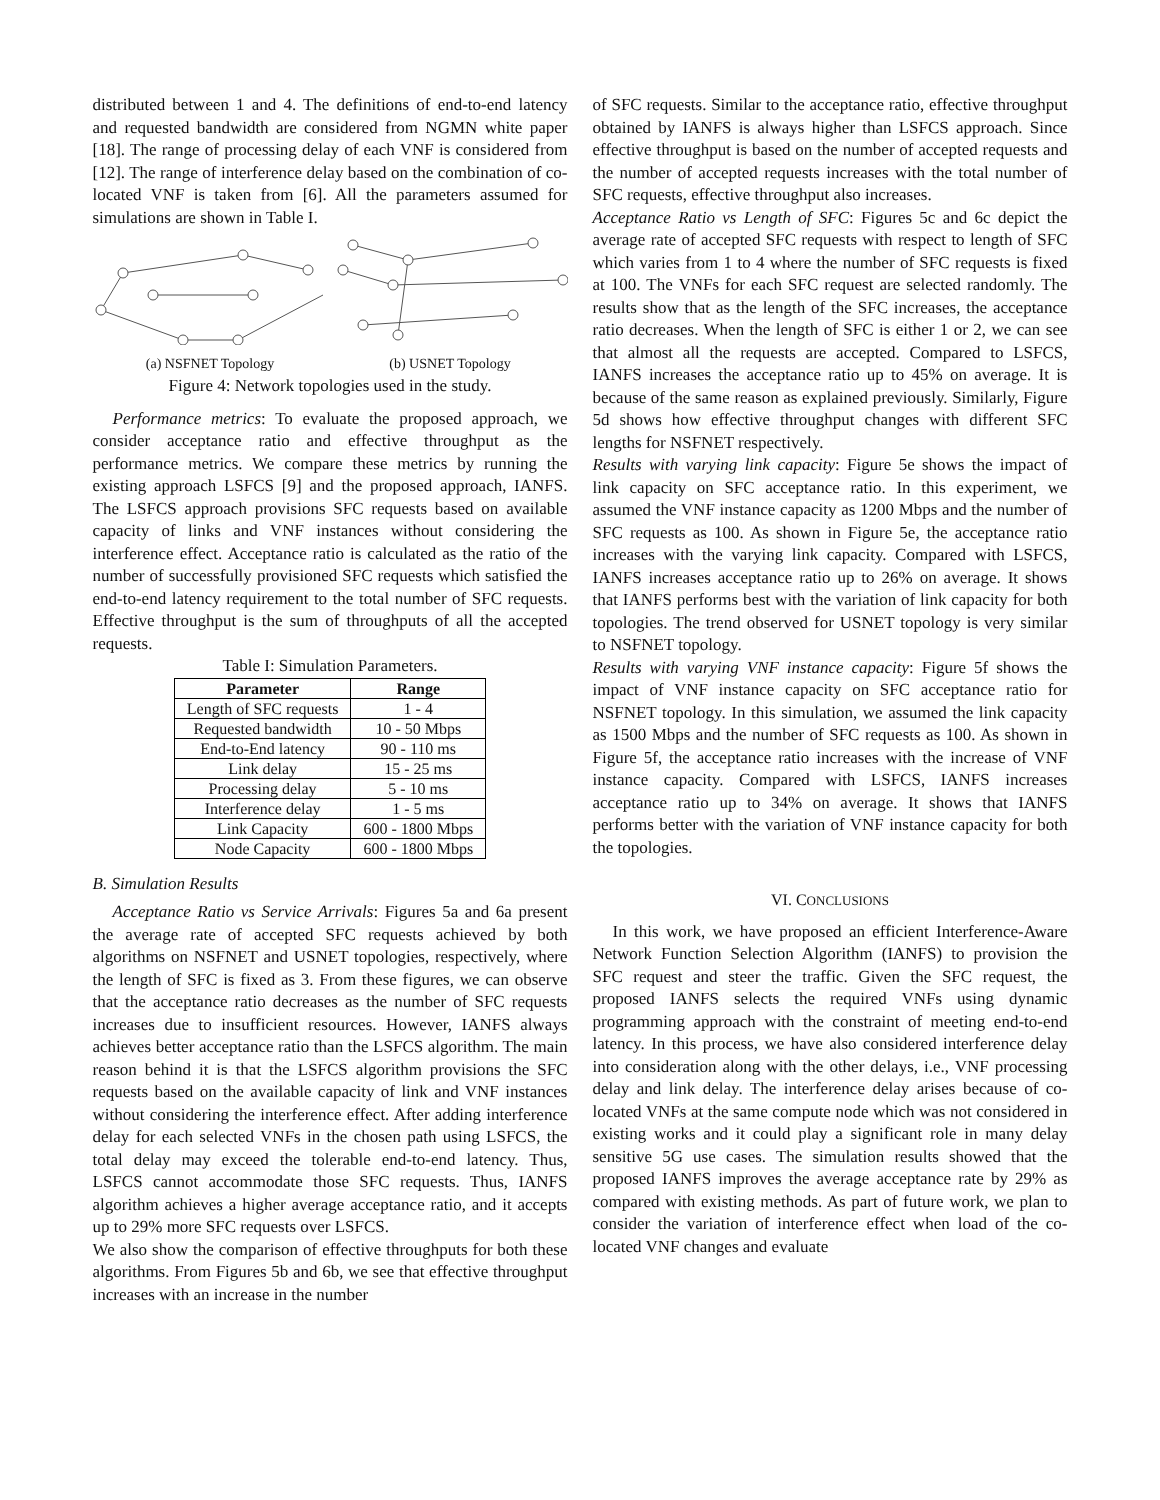distributed between 1 and 4. The definitions of end-to-end latency and requested bandwidth are considered from NGMN white paper [18]. The range of processing delay of each VNF is considered from [12]. The range of interference delay based on the combination of co-located VNF is taken from [6]. All the parameters assumed for simulations are shown in Table I.
(a) NSFNET Topology
(b) USNET Topology
Figure 4: Network topologies used in the study.
Performance metrics: To evaluate the proposed approach, we consider acceptance ratio and effective throughput as the performance metrics. We compare these metrics by running the existing approach LSFCS [9] and the proposed approach, IANFS. The LSFCS approach provisions SFC requests based on available capacity of links and VNF instances without considering the interference effect. Acceptance ratio is calculated as the ratio of the number of successfully provisioned SFC requests which satisfied the end-to-end latency requirement to the total number of SFC requests. Effective throughput is the sum of throughputs of all the accepted requests.
Table I: Simulation Parameters.
| Parameter | Range |
| --- | --- |
| Length of SFC requests | 1 - 4 |
| Requested bandwidth | 10 - 50 Mbps |
| End-to-End latency | 90 - 110 ms |
| Link delay | 15 - 25 ms |
| Processing delay | 5 - 10 ms |
| Interference delay | 1 - 5 ms |
| Link Capacity | 600 - 1800 Mbps |
| Node Capacity | 600 - 1800 Mbps |
B. Simulation Results
Acceptance Ratio vs Service Arrivals: Figures 5a and 6a present the average rate of accepted SFC requests achieved by both algorithms on NSFNET and USNET topologies, respectively, where the length of SFC is fixed as 3. From these figures, we can observe that the acceptance ratio decreases as the number of SFC requests increases due to insufficient resources. However, IANFS always achieves better acceptance ratio than the LSFCS algorithm. The main reason behind it is that the LSFCS algorithm provisions the SFC requests based on the available capacity of link and VNF instances without considering the interference effect. After adding interference delay for each selected VNFs in the chosen path using LSFCS, the total delay may exceed the tolerable end-to-end latency. Thus, LSFCS cannot accommodate those SFC requests. Thus, IANFS algorithm achieves a higher average acceptance ratio, and it accepts up to 29% more SFC requests over LSFCS.
We also show the comparison of effective throughputs for both these algorithms. From Figures 5b and 6b, we see that effective throughput increases with an increase in the number
of SFC requests. Similar to the acceptance ratio, effective throughput obtained by IANFS is always higher than LSFCS approach. Since effective throughput is based on the number of accepted requests and the number of accepted requests increases with the total number of SFC requests, effective throughput also increases.
Acceptance Ratio vs Length of SFC: Figures 5c and 6c depict the average rate of accepted SFC requests with respect to length of SFC which varies from 1 to 4 where the number of SFC requests is fixed at 100. The VNFs for each SFC request are selected randomly. The results show that as the length of the SFC increases, the acceptance ratio decreases. When the length of SFC is either 1 or 2, we can see that almost all the requests are accepted. Compared to LSFCS, IANFS increases the acceptance ratio up to 45% on average. It is because of the same reason as explained previously. Similarly, Figure 5d shows how effective throughput changes with different SFC lengths for NSFNET respectively.
Results with varying link capacity: Figure 5e shows the impact of link capacity on SFC acceptance ratio. In this experiment, we assumed the VNF instance capacity as 1200 Mbps and the number of SFC requests as 100. As shown in Figure 5e, the acceptance ratio increases with the varying link capacity. Compared with LSFCS, IANFS increases acceptance ratio up to 26% on average. It shows that IANFS performs best with the variation of link capacity for both topologies. The trend observed for USNET topology is very similar to NSFNET topology.
Results with varying VNF instance capacity: Figure 5f shows the impact of VNF instance capacity on SFC acceptance ratio for NSFNET topology. In this simulation, we assumed the link capacity as 1500 Mbps and the number of SFC requests as 100. As shown in Figure 5f, the acceptance ratio increases with the increase of VNF instance capacity. Compared with LSFCS, IANFS increases acceptance ratio up to 34% on average. It shows that IANFS performs better with the variation of VNF instance capacity for both the topologies.
VI. CONCLUSIONS
In this work, we have proposed an efficient Interference-Aware Network Function Selection Algorithm (IANFS) to provision the SFC request and steer the traffic. Given the SFC request, the proposed IANFS selects the required VNFs using dynamic programming approach with the constraint of meeting end-to-end latency. In this process, we have also considered interference delay into consideration along with the other delays, i.e., VNF processing delay and link delay. The interference delay arises because of co-located VNFs at the same compute node which was not considered in existing works and it could play a significant role in many delay sensitive 5G use cases. The simulation results showed that the proposed IANFS improves the average acceptance rate by 29% as compared with existing methods. As part of future work, we plan to consider the variation of interference effect when load of the co-located VNF changes and evaluate